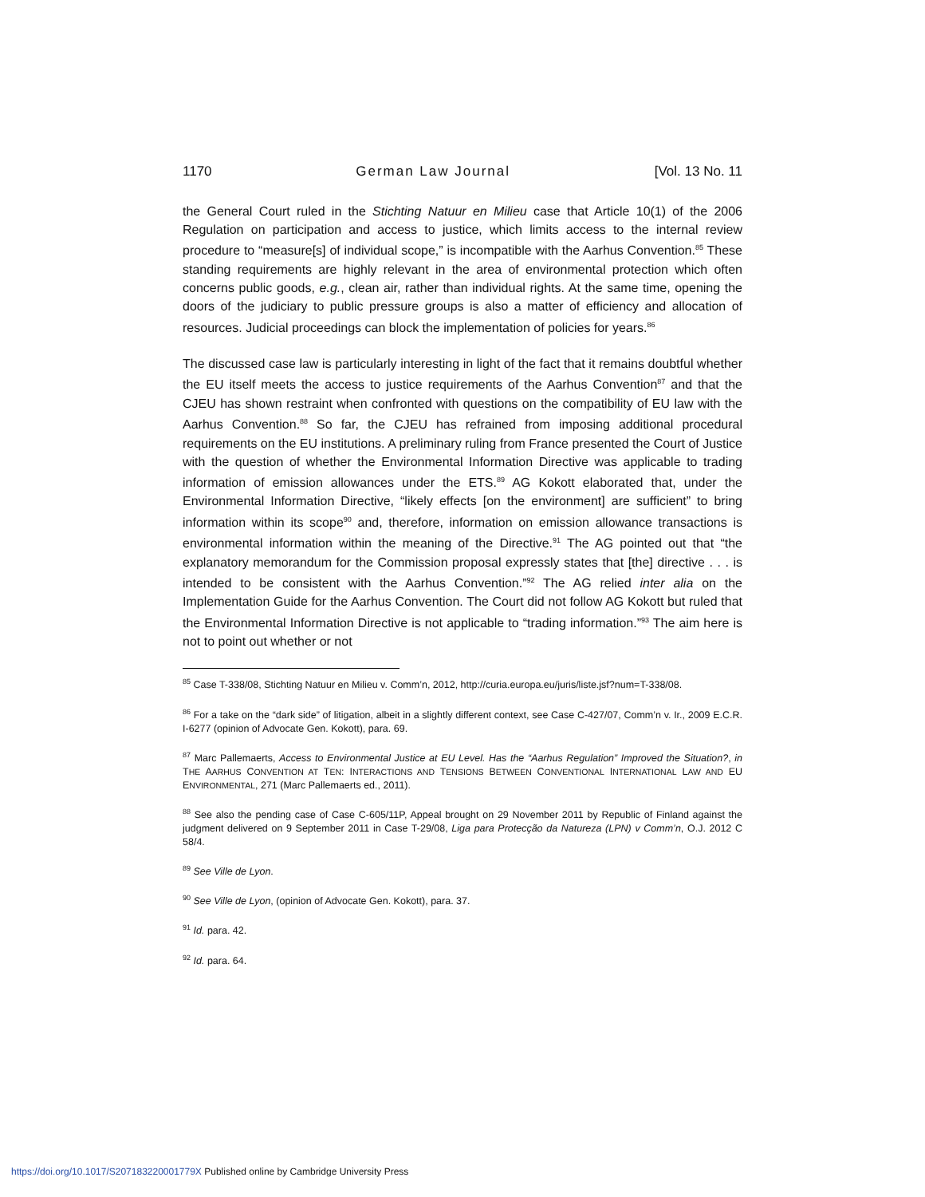1170 German Law Journal [Vol. 13 No. 11
the General Court ruled in the Stichting Natuur en Milieu case that Article 10(1) of the 2006 Regulation on participation and access to justice, which limits access to the internal review procedure to “measure[s] of individual scope,” is incompatible with the Aarhus Convention.<sup>85</sup> These standing requirements are highly relevant in the area of environmental protection which often concerns public goods, e.g., clean air, rather than individual rights. At the same time, opening the doors of the judiciary to public pressure groups is also a matter of efficiency and allocation of resources. Judicial proceedings can block the implementation of policies for years.<sup>86</sup>
The discussed case law is particularly interesting in light of the fact that it remains doubtful whether the EU itself meets the access to justice requirements of the Aarhus Convention<sup>87</sup> and that the CJEU has shown restraint when confronted with questions on the compatibility of EU law with the Aarhus Convention.<sup>88</sup> So far, the CJEU has refrained from imposing additional procedural requirements on the EU institutions. A preliminary ruling from France presented the Court of Justice with the question of whether the Environmental Information Directive was applicable to trading information of emission allowances under the ETS.<sup>89</sup> AG Kokott elaborated that, under the Environmental Information Directive, “likely effects [on the environment] are sufficient” to bring information within its scope<sup>90</sup> and, therefore, information on emission allowance transactions is environmental information within the meaning of the Directive.<sup>91</sup> The AG pointed out that “the explanatory memorandum for the Commission proposal expressly states that [the] directive . . . is intended to be consistent with the Aarhus Convention.”<sup>92</sup> The AG relied inter alia on the Implementation Guide for the Aarhus Convention. The Court did not follow AG Kokott but ruled that the Environmental Information Directive is not applicable to “trading information.”<sup>93</sup> The aim here is not to point out whether or not
<sup>85</sup> Case T-338/08, Stichting Natuur en Milieu v. Comm’n, 2012, http://curia.europa.eu/juris/liste.jsf?num=T-338/08.
<sup>86</sup> For a take on the “dark side” of litigation, albeit in a slightly different context, see Case C-427/07, Comm’n v. Ir., 2009 E.C.R. I-6277 (opinion of Advocate Gen. Kokott), para. 69.
<sup>87</sup> Marc Pallemaerts, Access to Environmental Justice at EU Level. Has the “Aarhus Regulation” Improved the Situation?, in THE AARHUS CONVENTION AT TEN: INTERACTIONS AND TENSIONS BETWEEN CONVENTIONAL INTERNATIONAL LAW AND EU ENVIRONMENTAL, 271 (Marc Pallemaerts ed., 2011).
<sup>88</sup> See also the pending case of Case C-605/11P, Appeal brought on 29 November 2011 by Republic of Finland against the judgment delivered on 9 September 2011 in Case T-29/08, Liga para Protecção da Natureza (LPN) v Comm’n, O.J. 2012 C 58/4.
<sup>89</sup> See Ville de Lyon.
<sup>90</sup> See Ville de Lyon, (opinion of Advocate Gen. Kokott), para. 37.
<sup>91</sup> Id. para. 42.
<sup>92</sup> Id. para. 64.
https://doi.org/10.1017/S207183220001779X Published online by Cambridge University Press